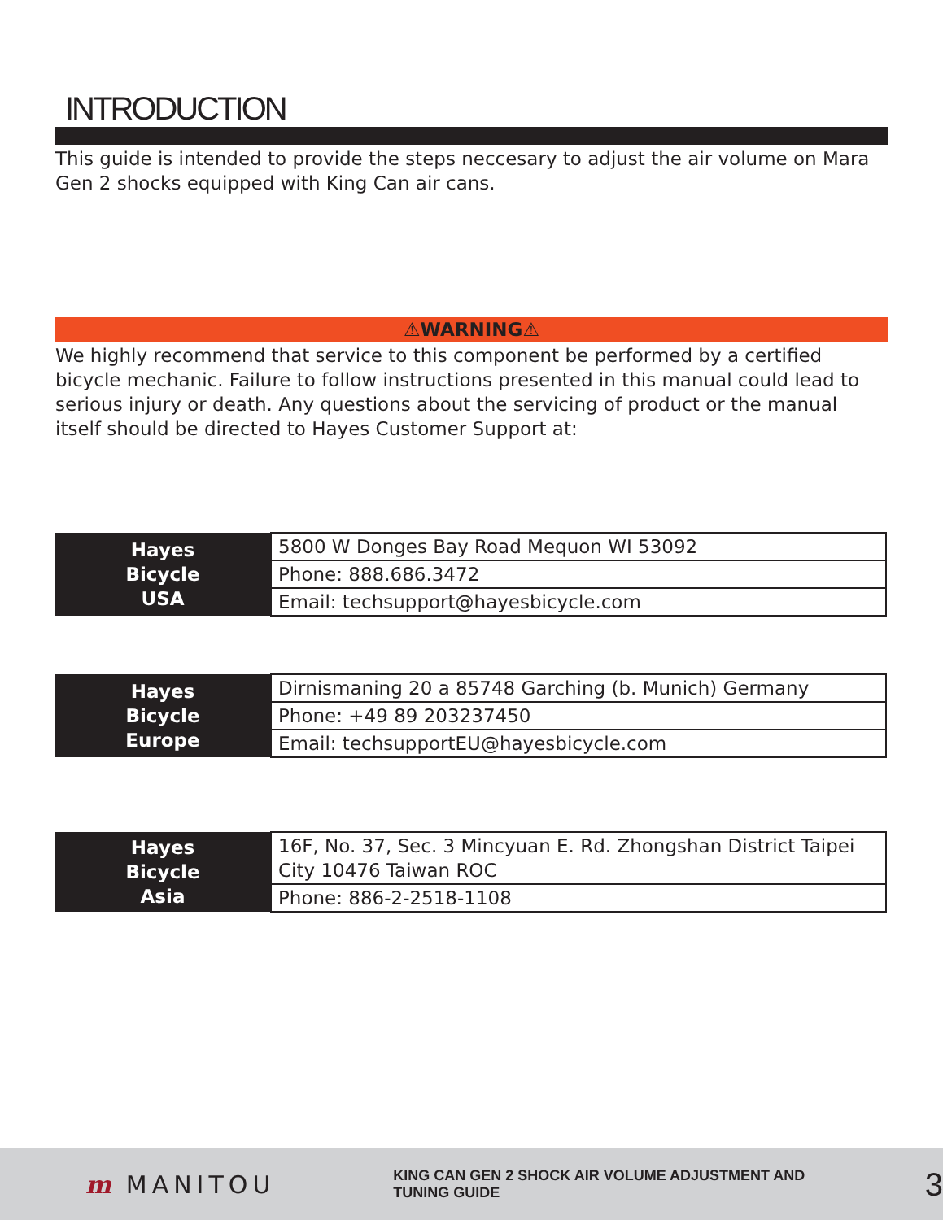INTRODUCTION
This guide is intended to provide the steps neccesary to adjust the air volume on Mara Gen 2 shocks equipped with King Can air cans.
⚠WARNING⚠
We highly recommend that service to this component be performed by a certified bicycle mechanic. Failure to follow instructions presented in this manual could lead to serious injury or death. Any questions about the servicing of product or the manual itself should be directed to Hayes Customer Support at:
| Hayes Bicycle USA | 5800 W Donges Bay Road Mequon WI 53092 |
| | Phone: 888.686.3472 |
| | Email: techsupport@hayesbicycle.com |
| Hayes Bicycle Europe | Dirnismaning 20 a 85748 Garching (b. Munich) Germany |
| | Phone: +49 89 203237450 |
| | Email: techsupportEU@hayesbicycle.com |
| Hayes Bicycle Asia | 16F, No. 37, Sec. 3 Mincyuan E. Rd. Zhongshan District Taipei City 10476 Taiwan ROC |
| | Phone: 886-2-2518-1108 |
m MANITOU KING CAN GEN 2 SHOCK AIR VOLUME ADJUSTMENT AND TUNING GUIDE 3